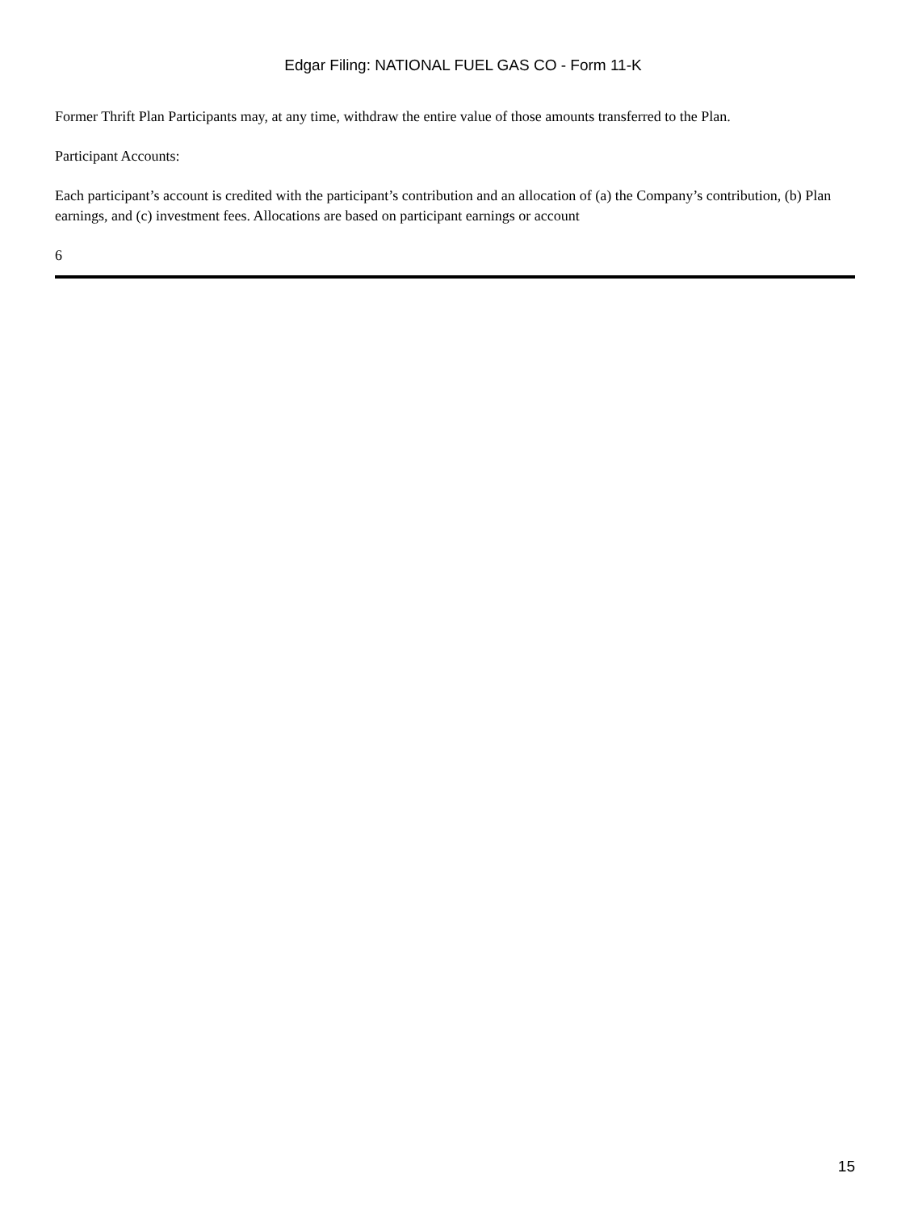Edgar Filing: NATIONAL FUEL GAS CO - Form 11-K
Former Thrift Plan Participants may, at any time, withdraw the entire value of those amounts transferred to the Plan.
Participant Accounts:
Each participant’s account is credited with the participant’s contribution and an allocation of (a) the Company’s contribution, (b) Plan earnings, and (c) investment fees. Allocations are based on participant earnings or account
6
15